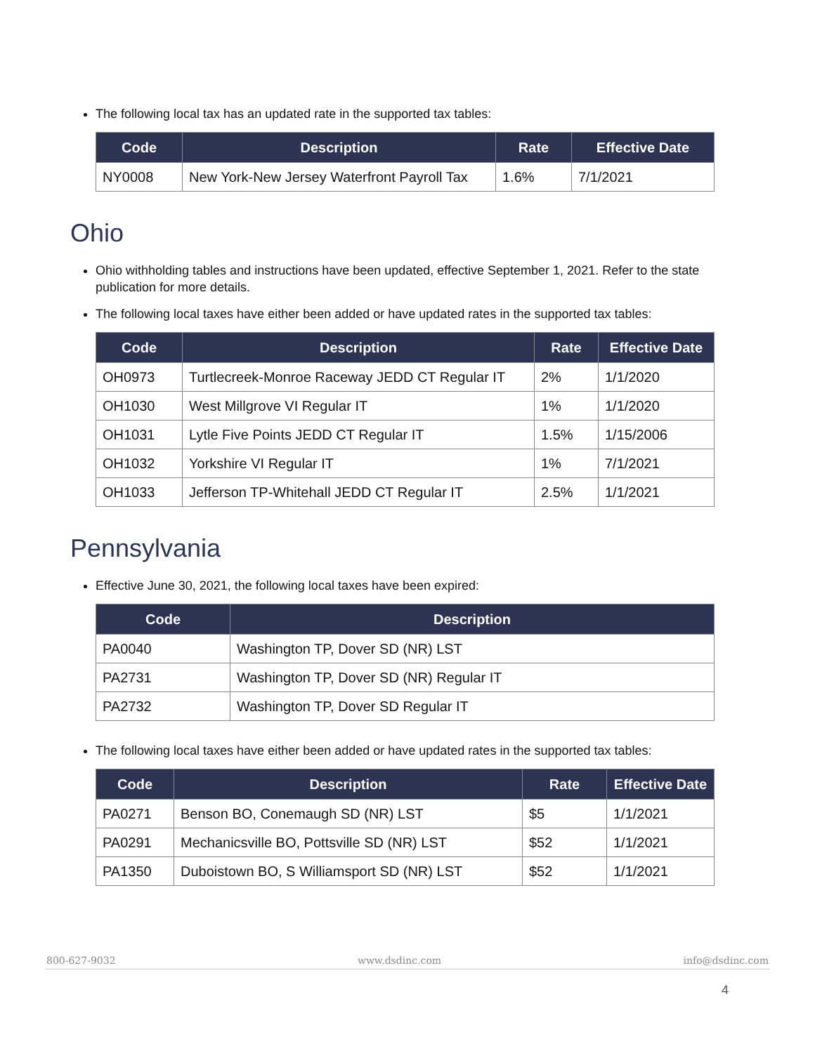The following local tax has an updated rate in the supported tax tables:
| Code | Description | Rate | Effective Date |
| --- | --- | --- | --- |
| NY0008 | New York-New Jersey Waterfront Payroll Tax | 1.6% | 7/1/2021 |
Ohio
Ohio withholding tables and instructions have been updated, effective September 1, 2021. Refer to the state publication for more details.
The following local taxes have either been added or have updated rates in the supported tax tables:
| Code | Description | Rate | Effective Date |
| --- | --- | --- | --- |
| OH0973 | Turtlecreek-Monroe Raceway JEDD CT Regular IT | 2% | 1/1/2020 |
| OH1030 | West Millgrove VI Regular IT | 1% | 1/1/2020 |
| OH1031 | Lytle Five Points JEDD CT Regular IT | 1.5% | 1/15/2006 |
| OH1032 | Yorkshire VI Regular IT | 1% | 7/1/2021 |
| OH1033 | Jefferson TP-Whitehall JEDD CT Regular IT | 2.5% | 1/1/2021 |
Pennsylvania
Effective June 30, 2021, the following local taxes have been expired:
| Code | Description |
| --- | --- |
| PA0040 | Washington TP, Dover SD (NR) LST |
| PA2731 | Washington TP, Dover SD (NR) Regular IT |
| PA2732 | Washington TP, Dover SD Regular IT |
The following local taxes have either been added or have updated rates in the supported tax tables:
| Code | Description | Rate | Effective Date |
| --- | --- | --- | --- |
| PA0271 | Benson BO, Conemaugh SD (NR) LST | $5 | 1/1/2021 |
| PA0291 | Mechanicsville BO, Pottsville SD (NR) LST | $52 | 1/1/2021 |
| PA1350 | Duboistown BO, S Williamsport SD (NR) LST | $52 | 1/1/2021 |
800-627-9032 www.dsdinc.com info@dsdinc.com
4